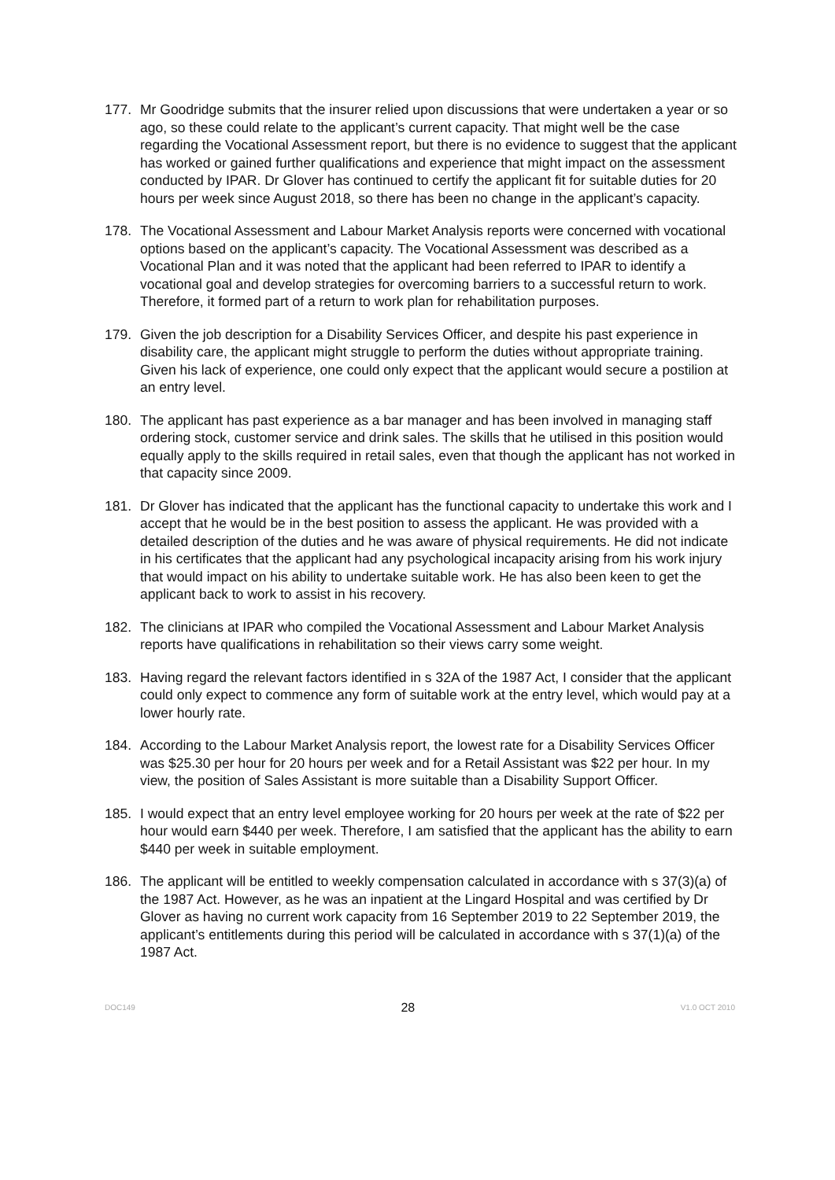177. Mr Goodridge submits that the insurer relied upon discussions that were undertaken a year or so ago, so these could relate to the applicant’s current capacity. That might well be the case regarding the Vocational Assessment report, but there is no evidence to suggest that the applicant has worked or gained further qualifications and experience that might impact on the assessment conducted by IPAR. Dr Glover has continued to certify the applicant fit for suitable duties for 20 hours per week since August 2018, so there has been no change in the applicant’s capacity.
178. The Vocational Assessment and Labour Market Analysis reports were concerned with vocational options based on the applicant’s capacity. The Vocational Assessment was described as a Vocational Plan and it was noted that the applicant had been referred to IPAR to identify a vocational goal and develop strategies for overcoming barriers to a successful return to work. Therefore, it formed part of a return to work plan for rehabilitation purposes.
179. Given the job description for a Disability Services Officer, and despite his past experience in disability care, the applicant might struggle to perform the duties without appropriate training. Given his lack of experience, one could only expect that the applicant would secure a postilion at an entry level.
180. The applicant has past experience as a bar manager and has been involved in managing staff ordering stock, customer service and drink sales. The skills that he utilised in this position would equally apply to the skills required in retail sales, even that though the applicant has not worked in that capacity since 2009.
181. Dr Glover has indicated that the applicant has the functional capacity to undertake this work and I accept that he would be in the best position to assess the applicant. He was provided with a detailed description of the duties and he was aware of physical requirements. He did not indicate in his certificates that the applicant had any psychological incapacity arising from his work injury that would impact on his ability to undertake suitable work. He has also been keen to get the applicant back to work to assist in his recovery.
182. The clinicians at IPAR who compiled the Vocational Assessment and Labour Market Analysis reports have qualifications in rehabilitation so their views carry some weight.
183. Having regard the relevant factors identified in s 32A of the 1987 Act, I consider that the applicant could only expect to commence any form of suitable work at the entry level, which would pay at a lower hourly rate.
184. According to the Labour Market Analysis report, the lowest rate for a Disability Services Officer was $25.30 per hour for 20 hours per week and for a Retail Assistant was $22 per hour. In my view, the position of Sales Assistant is more suitable than a Disability Support Officer.
185. I would expect that an entry level employee working for 20 hours per week at the rate of $22 per hour would earn $440 per week. Therefore, I am satisfied that the applicant has the ability to earn $440 per week in suitable employment.
186. The applicant will be entitled to weekly compensation calculated in accordance with s 37(3)(a) of the 1987 Act. However, as he was an inpatient at the Lingard Hospital and was certified by Dr Glover as having no current work capacity from 16 September 2019 to 22 September 2019, the applicant’s entitlements during this period will be calculated in accordance with s 37(1)(a) of the 1987 Act.
DOC149 28 V1.0 OCT 2010